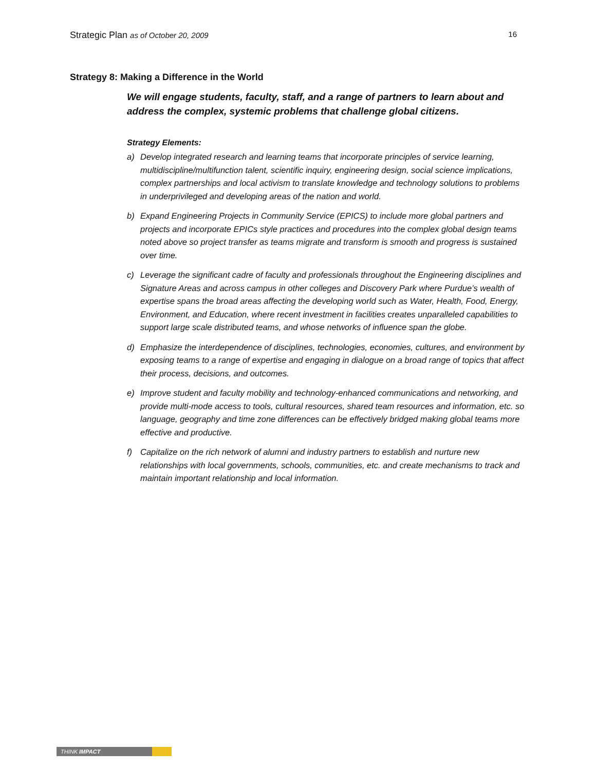Strategic Plan as of October 20, 2009
16
Strategy 8: Making a Difference in the World
We will engage students, faculty, staff, and a range of partners to learn about and address the complex, systemic problems that challenge global citizens.
Strategy Elements:
a) Develop integrated research and learning teams that incorporate principles of service learning, multidiscipline/multifunction talent, scientific inquiry, engineering design, social science implications, complex partnerships and local activism to translate knowledge and technology solutions to problems in underprivileged and developing areas of the nation and world.
b) Expand Engineering Projects in Community Service (EPICS) to include more global partners and projects and incorporate EPICs style practices and procedures into the complex global design teams noted above so project transfer as teams migrate and transform is smooth and progress is sustained over time.
c) Leverage the significant cadre of faculty and professionals throughout the Engineering disciplines and Signature Areas and across campus in other colleges and Discovery Park where Purdue’s wealth of expertise spans the broad areas affecting the developing world such as Water, Health, Food, Energy, Environment, and Education, where recent investment in facilities creates unparalleled capabilities to support large scale distributed teams, and whose networks of influence span the globe.
d) Emphasize the interdependence of disciplines, technologies, economies, cultures, and environment by exposing teams to a range of expertise and engaging in dialogue on a broad range of topics that affect their process, decisions, and outcomes.
e) Improve student and faculty mobility and technology-enhanced communications and networking, and provide multi-mode access to tools, cultural resources, shared team resources and information, etc. so language, geography and time zone differences can be effectively bridged making global teams more effective and productive.
f) Capitalize on the rich network of alumni and industry partners to establish and nurture new relationships with local governments, schools, communities, etc. and create mechanisms to track and maintain important relationship and local information.
THINK IMPACT